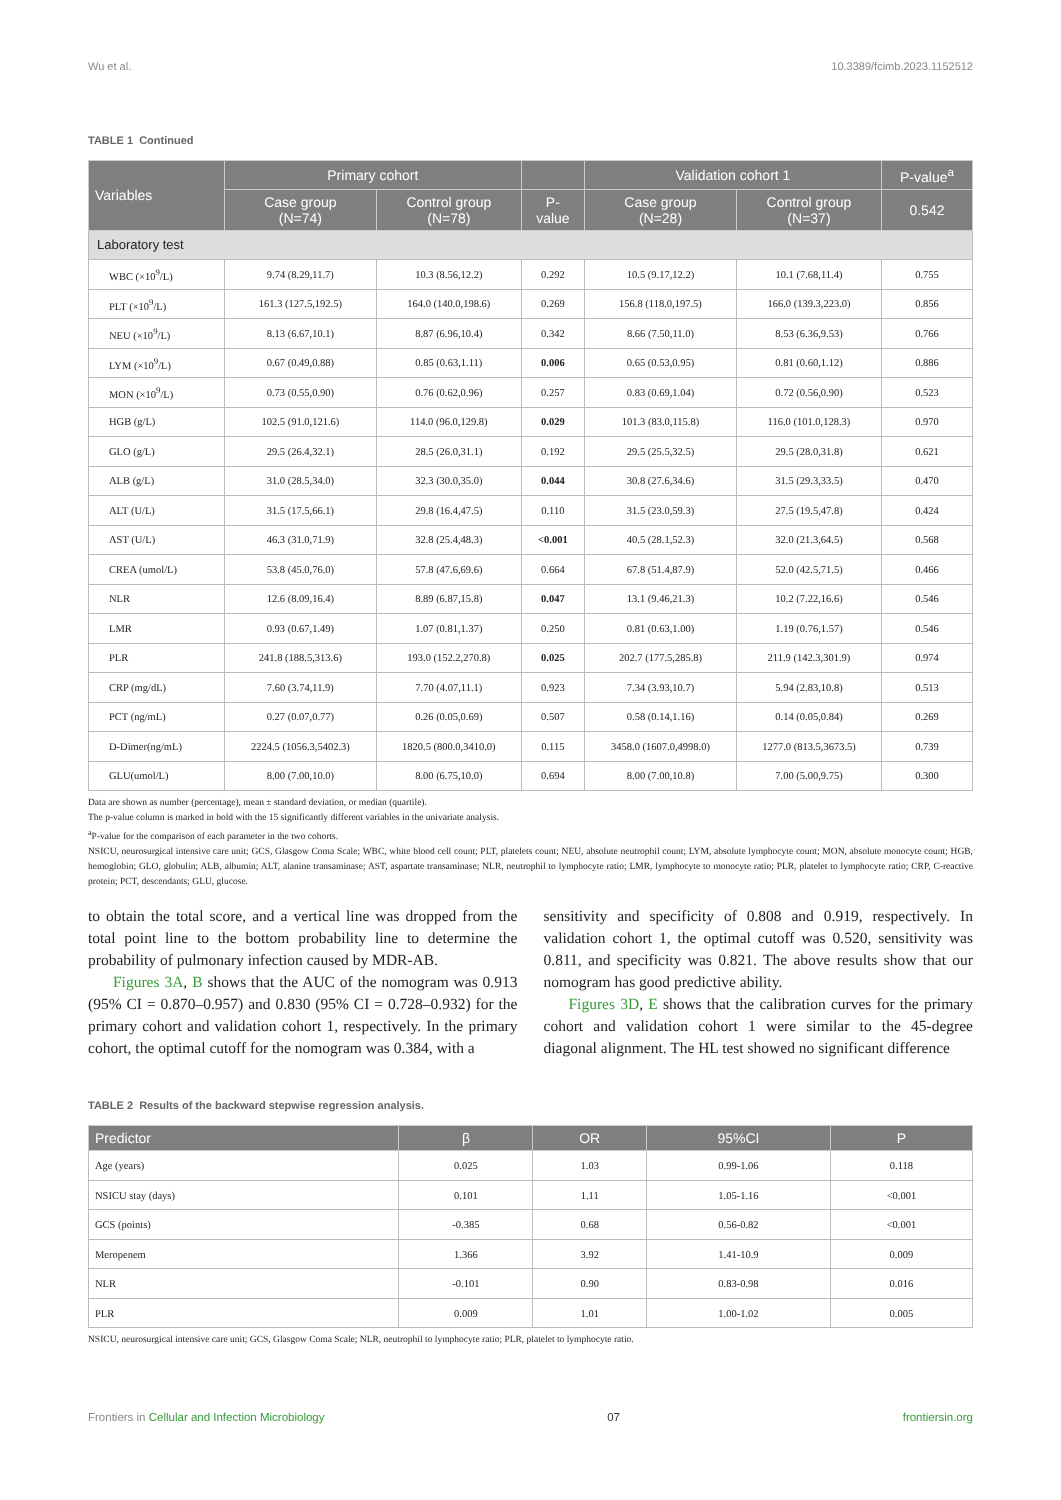Wu et al. 10.3389/fcimb.2023.1152512
TABLE 1 Continued
| Variables | Primary cohort | | | Validation cohort 1 | | P-value<sup>a</sup> |
| --- | --- | --- | --- | --- | --- | --- |
| | Case group (N=74) | Control group (N=78) | P- value | Case group (N=28) | Control group (N=37) | 0.542 |
| Laboratory test | | | | | | |
| WBC (×10<sup>9</sup>/L) | 9.74 (8.29,11.7) | 10.3 (8.56,12.2) | 0.292 | 10.5 (9.17,12.2) | 10.1 (7.68,11.4) | 0.755 |
| PLT (×10<sup>9</sup>/L) | 161.3 (127.5,192.5) | 164.0 (140.0,198.6) | 0.269 | 156.8 (118.0,197.5) | 166.0 (139.3,223.0) | 0.856 |
| NEU (×10<sup>9</sup>/L) | 8.13 (6.67,10.1) | 8.87 (6.96,10.4) | 0.342 | 8.66 (7.50,11.0) | 8.53 (6.36,9.53) | 0.766 |
| LYM (×10<sup>9</sup>/L) | 0.67 (0.49,0.88) | 0.85 (0.63,1.11) | 0.006 | 0.65 (0.53,0.95) | 0.81 (0.60,1.12) | 0.886 |
| MON (×10<sup>9</sup>/L) | 0.73 (0.55,0.90) | 0.76 (0.62,0.96) | 0.257 | 0.83 (0.69,1.04) | 0.72 (0.56,0.90) | 0.523 |
| HGB (g/L) | 102.5 (91.0,121.6) | 114.0 (96.0,129.8) | 0.029 | 101.3 (83.0,115.8) | 116.0 (101.0,128.3) | 0.970 |
| GLO (g/L) | 29.5 (26.4,32.1) | 28.5 (26.0,31.1) | 0.192 | 29.5 (25.5,32.5) | 29.5 (28.0,31.8) | 0.621 |
| ALB (g/L) | 31.0 (28.5,34.0) | 32.3 (30.0,35.0) | 0.044 | 30.8 (27.6,34.6) | 31.5 (29.3,33.5) | 0.470 |
| ALT (U/L) | 31.5 (17.5,66.1) | 29.8 (16.4,47.5) | 0.110 | 31.5 (23.0,59.3) | 27.5 (19.5,47.8) | 0.424 |
| AST (U/L) | 46.3 (31.0,71.9) | 32.8 (25.4,48.3) | <0.001 | 40.5 (28.1,52.3) | 32.0 (21.3,64.5) | 0.568 |
| CREA (umol/L) | 53.8 (45.0,76.0) | 57.8 (47.6,69.6) | 0.664 | 67.8 (51.4,87.9) | 52.0 (42.5,71.5) | 0.466 |
| NLR | 12.6 (8.09,16.4) | 8.89 (6.87,15.8) | 0.047 | 13.1 (9.46,21.3) | 10.2 (7.22,16.6) | 0.546 |
| LMR | 0.93 (0.67,1.49) | 1.07 (0.81,1.37) | 0.250 | 0.81 (0.63,1.00) | 1.19 (0.76,1.57) | 0.546 |
| PLR | 241.8 (188.5,313.6) | 193.0 (152.2,270.8) | 0.025 | 202.7 (177.5,285.8) | 211.9 (142.3,301.9) | 0.974 |
| CRP (mg/dL) | 7.60 (3.74,11.9) | 7.70 (4.07,11.1) | 0.923 | 7.34 (3.93,10.7) | 5.94 (2.83,10.8) | 0.513 |
| PCT (ng/mL) | 0.27 (0.07,0.77) | 0.26 (0.05,0.69) | 0.507 | 0.58 (0.14,1.16) | 0.14 (0.05,0.84) | 0.269 |
| D-Dimer(ng/mL) | 2224.5 (1056.3,5402.3) | 1820.5 (800.0,3410.0) | 0.115 | 3458.0 (1607.0,4998.0) | 1277.0 (813.5,3673.5) | 0.739 |
| GLU(umol/L) | 8.00 (7.00,10.0) | 8.00 (6.75,10.0) | 0.694 | 8.00 (7.00,10.8) | 7.00 (5.00,9.75) | 0.300 |
Data are shown as number (percentage), mean ± standard deviation, or median (quartile).
The p-value column is marked in bold with the 15 significantly different variables in the univariate analysis.
<sup>a</sup> P-value for the comparison of each parameter in the two cohorts.
NSICU, neurosurgical intensive care unit; GCS, Glasgow Coma Scale; WBC, white blood cell count; PLT, platelets count; NEU, absolute neutrophil count; LYM, absolute lymphocyte count; MON, absolute monocyte count; HGB, hemoglobin; GLO, globulin; ALB, albumin; ALT, alanine transaminase; AST, aspartate transaminase; NLR, neutrophil to lymphocyte ratio; LMR, lymphocyte to monocyte ratio; PLR, platelet to lymphocyte ratio; CRP, C-reactive protein; PCT, descendants; GLU, glucose.
to obtain the total score, and a vertical line was dropped from the total point line to the bottom probability line to determine the probability of pulmonary infection caused by MDR-AB.
Figures 3A, B shows that the AUC of the nomogram was 0.913 (95% CI = 0.870–0.957) and 0.830 (95% CI = 0.728–0.932) for the primary cohort and validation cohort 1, respectively. In the primary cohort, the optimal cutoff for the nomogram was 0.384, with a
sensitivity and specificity of 0.808 and 0.919, respectively. In validation cohort 1, the optimal cutoff was 0.520, sensitivity was 0.811, and specificity was 0.821. The above results show that our nomogram has good predictive ability.
Figures 3D, E shows that the calibration curves for the primary cohort and validation cohort 1 were similar to the 45-degree diagonal alignment. The HL test showed no significant difference
TABLE 2 Results of the backward stepwise regression analysis.
| Predictor | β | OR | 95%CI | P |
| --- | --- | --- | --- | --- |
| Age (years) | 0.025 | 1.03 | 0.99-1.06 | 0.118 |
| NSICU stay (days) | 0.101 | 1.11 | 1.05-1.16 | <0.001 |
| GCS (points) | -0.385 | 0.68 | 0.56-0.82 | <0.001 |
| Meropenem | 1.366 | 3.92 | 1.41-10.9 | 0.009 |
| NLR | -0.101 | 0.90 | 0.83-0.98 | 0.016 |
| PLR | 0.009 | 1.01 | 1.00-1.02 | 0.005 |
NSICU, neurosurgical intensive care unit; GCS, Glasgow Coma Scale; NLR, neutrophil to lymphocyte ratio; PLR, platelet to lymphocyte ratio.
Frontiers in Cellular and Infection Microbiology 07 frontiersin.org